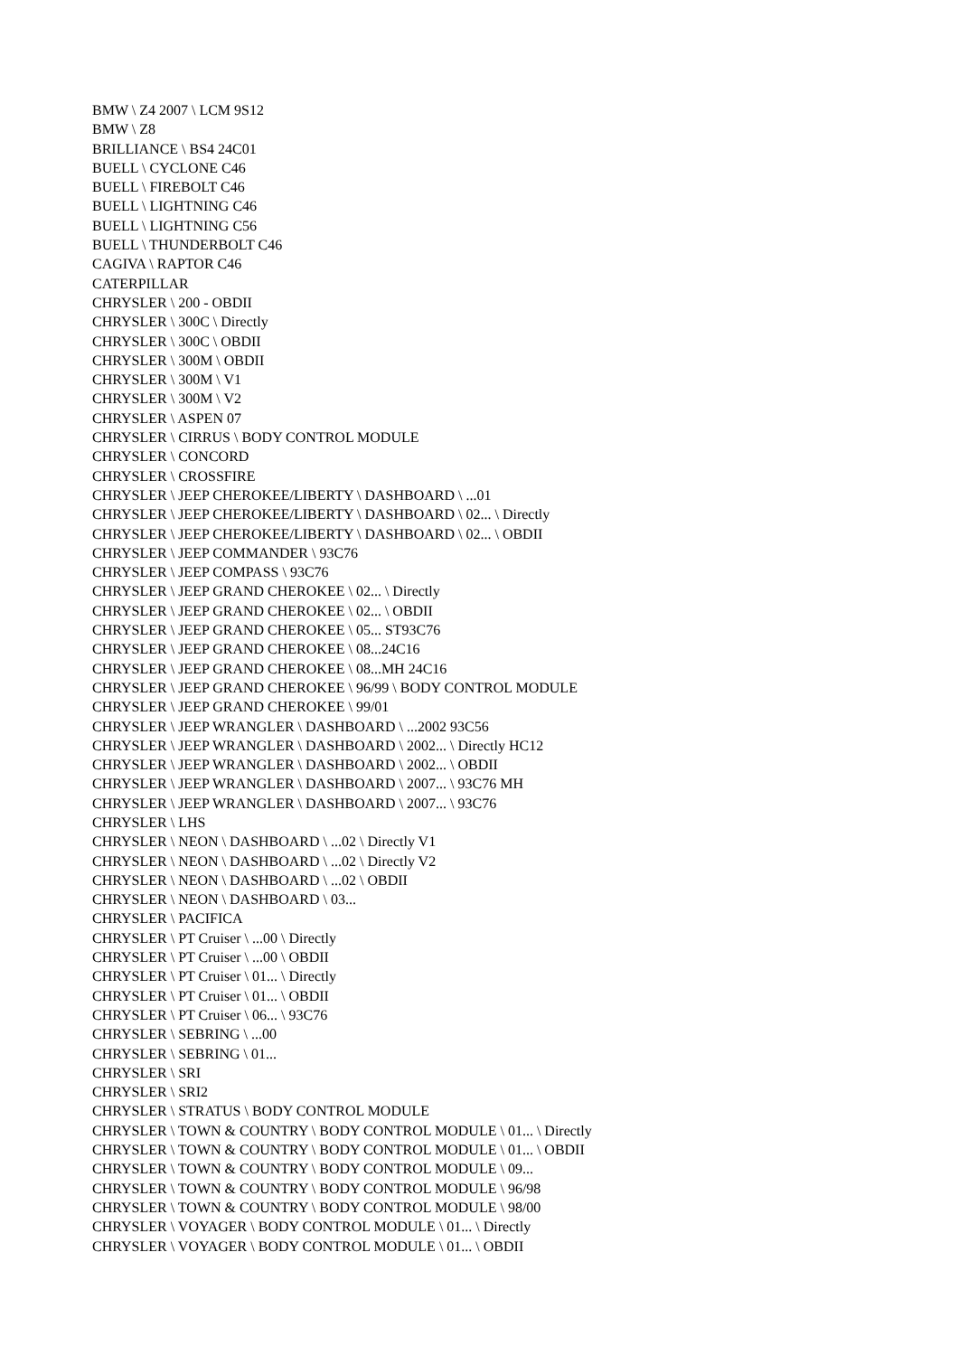BMW \ Z4 2007 \ LCM 9S12
BMW \ Z8
BRILLIANCE \ BS4 24C01
BUELL \ CYCLONE C46
BUELL \ FIREBOLT C46
BUELL \ LIGHTNING C46
BUELL \ LIGHTNING C56
BUELL \ THUNDERBOLT C46
CAGIVA \ RAPTOR C46
CATERPILLAR
CHRYSLER \ 200 - OBDII
CHRYSLER \ 300C \ Directly
CHRYSLER \ 300C \ OBDII
CHRYSLER \ 300M \ OBDII
CHRYSLER \ 300M \ V1
CHRYSLER \ 300M \ V2
CHRYSLER \ ASPEN 07
CHRYSLER \ CIRRUS \ BODY CONTROL MODULE
CHRYSLER \ CONCORD
CHRYSLER \ CROSSFIRE
CHRYSLER \ JEEP CHEROKEE/LIBERTY \ DASHBOARD \ ...01
CHRYSLER \ JEEP CHEROKEE/LIBERTY \ DASHBOARD \ 02... \ Directly
CHRYSLER \ JEEP CHEROKEE/LIBERTY \ DASHBOARD \ 02... \ OBDII
CHRYSLER \ JEEP COMMANDER \ 93C76
CHRYSLER \ JEEP COMPASS \ 93C76
CHRYSLER \ JEEP GRAND CHEROKEE \ 02... \ Directly
CHRYSLER \ JEEP GRAND CHEROKEE \ 02... \ OBDII
CHRYSLER \ JEEP GRAND CHEROKEE \ 05... ST93C76
CHRYSLER \ JEEP GRAND CHEROKEE \ 08...24C16
CHRYSLER \ JEEP GRAND CHEROKEE \ 08...MH 24C16
CHRYSLER \ JEEP GRAND CHEROKEE \ 96/99 \ BODY CONTROL MODULE
CHRYSLER \ JEEP GRAND CHEROKEE \ 99/01
CHRYSLER \ JEEP WRANGLER \ DASHBOARD \ ...2002 93C56
CHRYSLER \ JEEP WRANGLER \ DASHBOARD \ 2002... \ Directly HC12
CHRYSLER \ JEEP WRANGLER \ DASHBOARD \ 2002... \ OBDII
CHRYSLER \ JEEP WRANGLER \ DASHBOARD \ 2007... \ 93C76 MH
CHRYSLER \ JEEP WRANGLER \ DASHBOARD \ 2007... \ 93C76
CHRYSLER \ LHS
CHRYSLER \ NEON \ DASHBOARD \ ...02 \ Directly V1
CHRYSLER \ NEON \ DASHBOARD \ ...02 \ Directly V2
CHRYSLER \ NEON \ DASHBOARD \ ...02 \ OBDII
CHRYSLER \ NEON \ DASHBOARD \ 03...
CHRYSLER \ PACIFICA
CHRYSLER \ PT Cruiser \ ...00 \ Directly
CHRYSLER \ PT Cruiser \ ...00 \ OBDII
CHRYSLER \ PT Cruiser \ 01... \ Directly
CHRYSLER \ PT Cruiser \ 01... \ OBDII
CHRYSLER \ PT Cruiser \ 06... \ 93C76
CHRYSLER \ SEBRING \ ...00
CHRYSLER \ SEBRING \ 01...
CHRYSLER \ SRI
CHRYSLER \ SRI2
CHRYSLER \ STRATUS \ BODY CONTROL MODULE
CHRYSLER \ TOWN & COUNTRY \ BODY CONTROL MODULE \ 01... \ Directly
CHRYSLER \ TOWN & COUNTRY \ BODY CONTROL MODULE \ 01... \ OBDII
CHRYSLER \ TOWN & COUNTRY \ BODY CONTROL MODULE \ 09...
CHRYSLER \ TOWN & COUNTRY \ BODY CONTROL MODULE \ 96/98
CHRYSLER \ TOWN & COUNTRY \ BODY CONTROL MODULE \ 98/00
CHRYSLER \ VOYAGER \ BODY CONTROL MODULE \ 01... \ Directly
CHRYSLER \ VOYAGER \ BODY CONTROL MODULE \ 01... \ OBDII